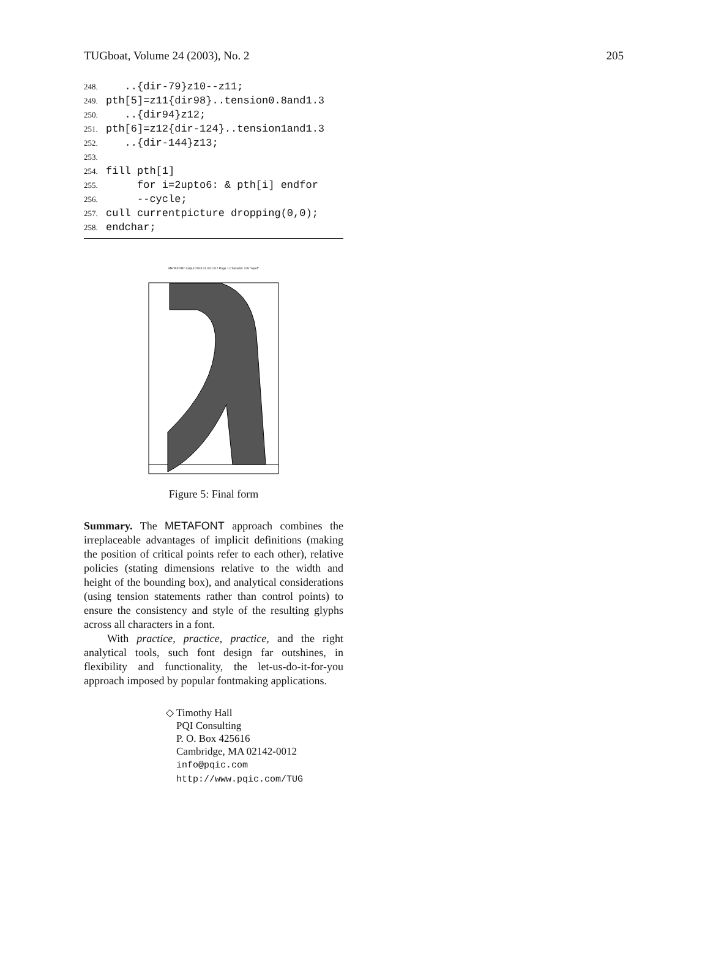TUGboat, Volume 24 (2003), No. 2 205
248. ..{dir-79}z10--z11;
249. pth[5]=z11{dir98}..tension0.8and1.3
250. ..{dir94}z12;
251. pth[6]=z12{dir-124}..tension1and1.3
252. ..{dir-144}z13;
253.
254. fill pth[1]
255. for i=2upto6: & pth[i] endfor
256. --cycle;
257. cull currentpicture dropping(0,0);
258. endchar;
METAFONT output 2003.01.03:1317 Page 1 Character 249 "nyref"
Figure 5: Final form
Summary. The METAFONT approach combines the irreplaceable advantages of implicit definitions (making the position of critical points refer to each other), relative policies (stating dimensions relative to the width and height of the bounding box), and analytical considerations (using tension statements rather than control points) to ensure the consistency and style of the resulting glyphs across all characters in a font.
With practice, practice, practice, and the right analytical tools, such font design far outshines, in flexibility and functionality, the let-us-do-it-for-you approach imposed by popular fontmaking applications.
◇ Timothy Hall
PQI Consulting
P. O. Box 425616
Cambridge, MA 02142-0012
info@pqic.com
http://www.pqic.com/TUG